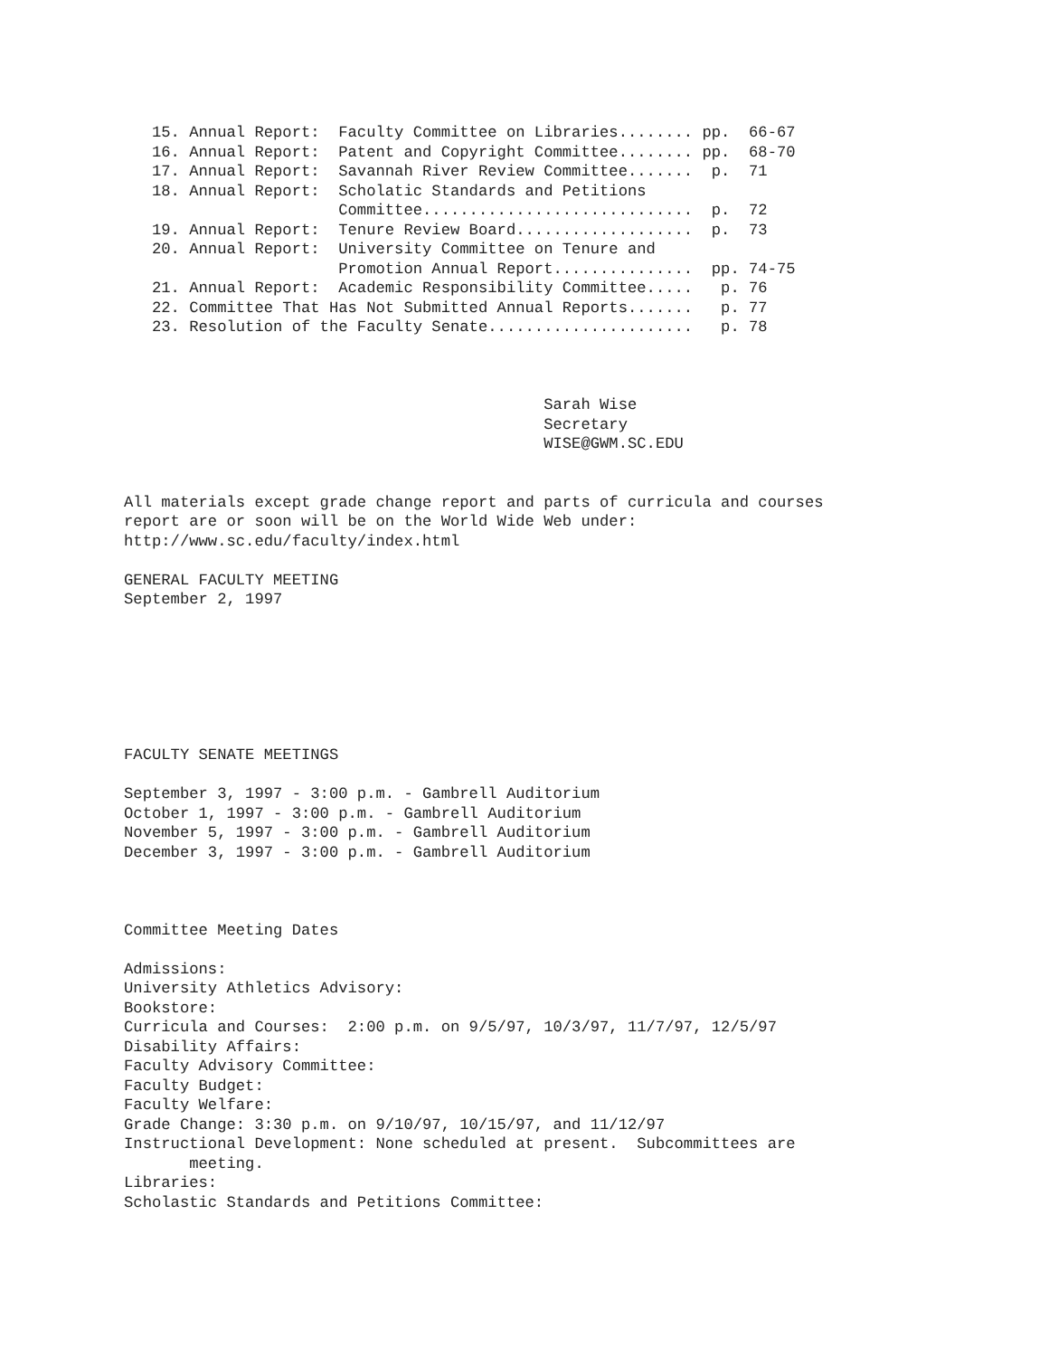15. Annual Report:  Faculty Committee on Libraries........ pp.  66-67
   16. Annual Report:  Patent and Copyright Committee........ pp.  68-70
   17. Annual Report:  Savannah River Review Committee.......  p.  71
   18. Annual Report:  Scholatic Standards and Petitions
                       Committee.............................  p.  72
   19. Annual Report:  Tenure Review Board...................  p.  73
   20. Annual Report:  University Committee on Tenure and
                       Promotion Annual Report...............  pp. 74-75
   21. Annual Report:  Academic Responsibility Committee.....   p. 76
   22. Committee That Has Not Submitted Annual Reports.......   p. 77
   23. Resolution of the Faculty Senate......................   p. 78



                                             Sarah Wise
                                             Secretary
                                             WISE@GWM.SC.EDU


All materials except grade change report and parts of curricula and courses
report are or soon will be on the World Wide Web under:
http://www.sc.edu/faculty/index.html

GENERAL FACULTY MEETING
September 2, 1997







FACULTY SENATE MEETINGS

September 3, 1997 - 3:00 p.m. - Gambrell Auditorium
October 1, 1997 - 3:00 p.m. - Gambrell Auditorium
November 5, 1997 - 3:00 p.m. - Gambrell Auditorium
December 3, 1997 - 3:00 p.m. - Gambrell Auditorium



Committee Meeting Dates

Admissions:
University Athletics Advisory:
Bookstore:
Curricula and Courses:  2:00 p.m. on 9/5/97, 10/3/97, 11/7/97, 12/5/97
Disability Affairs:
Faculty Advisory Committee:
Faculty Budget:
Faculty Welfare:
Grade Change: 3:30 p.m. on 9/10/97, 10/15/97, and 11/12/97
Instructional Development: None scheduled at present.  Subcommittees are
       meeting.
Libraries:
Scholastic Standards and Petitions Committee: